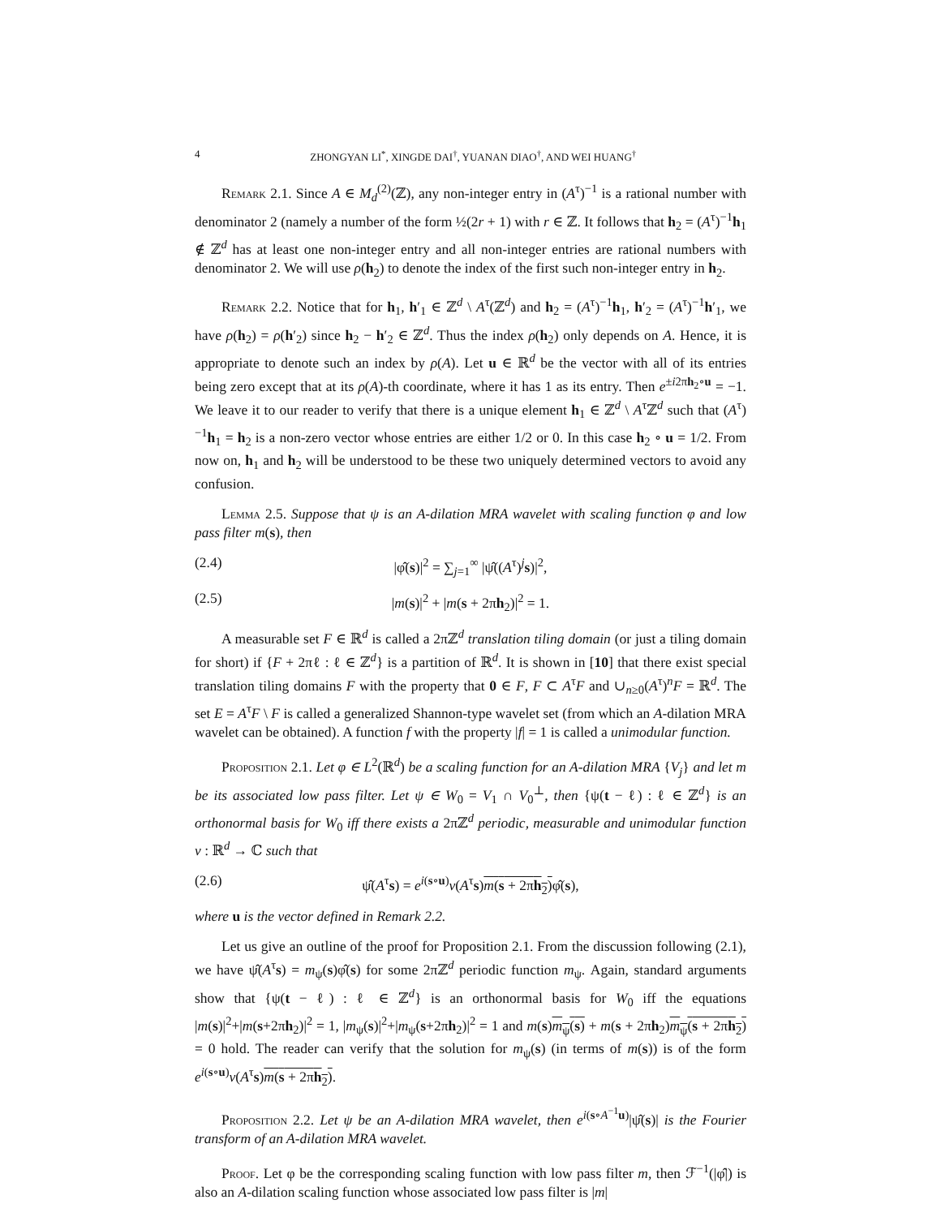4 ZHONGYAN LI<sup>*</sup>, XINGDE DAI<sup>†</sup>, YUANAN DIAO<sup>†</sup>, AND WEI HUANG<sup>†</sup>
Remark 2.1. Since A ∈ M<sub>d</sub><sup>(2)</sup>(ℤ), any non-integer entry in (A<sup>τ</sup>)<sup>−1</sup> is a rational number with denominator 2 (namely a number of the form ½(2r + 1) with r ∈ ℤ. It follows that h<sub>2</sub> = (A<sup>τ</sup>)<sup>−1</sup>h<sub>1</sub> ∉ ℤ<sup>d</sup> has at least one non-integer entry and all non-integer entries are rational numbers with denominator 2. We will use ρ(h<sub>2</sub>) to denote the index of the first such non-integer entry in h<sub>2</sub>.
Remark 2.2. Notice that for h<sub>1</sub>, h′<sub>1</sub> ∈ ℤ<sup>d</sup> \ A<sup>τ</sup>(ℤ<sup>d</sup>) and h<sub>2</sub> = (A<sup>τ</sup>)<sup>−1</sup>h<sub>1</sub>, h′<sub>2</sub> = (A<sup>τ</sup>)<sup>−1</sup>h′<sub>1</sub>, we have ρ(h<sub>2</sub>) = ρ(h′<sub>2</sub>) since h<sub>2</sub> − h′<sub>2</sub> ∈ ℤ<sup>d</sup>. Thus the index ρ(h<sub>2</sub>) only depends on A. Hence, it is appropriate to denote such an index by ρ(A). Let u ∈ ℝ<sup>d</sup> be the vector with all of its entries being zero except that at its ρ(A)-th coordinate, where it has 1 as its entry. Then e<sup>±i2πh<sub>2</sub>∘u</sup> = −1. We leave it to our reader to verify that there is a unique element h<sub>1</sub> ∈ ℤ<sup>d</sup> \ A<sup>τ</sup>ℤ<sup>d</sup> such that (A<sup>τ</sup>)<sup>−1</sup>h<sub>1</sub> = h<sub>2</sub> is a non-zero vector whose entries are either 1/2 or 0. In this case h<sub>2</sub> ∘ u = 1/2. From now on, h<sub>1</sub> and h<sub>2</sub> will be understood to be these two uniquely determined vectors to avoid any confusion.
Lemma 2.5. Suppose that ψ is an A-dilation MRA wavelet with scaling function φ and low pass filter m(s), then
(2.4) |φ̂(s)|<sup>2</sup> = ∑<sub>j=1</sub><sup>∞</sup> |ψ̂((A<sup>τ</sup>)<sup>j</sup>s)|<sup>2</sup>,
(2.5) |m(s)|<sup>2</sup> + |m(s + 2πh<sub>2</sub>)|<sup>2</sup> = 1.
A measurable set F ∈ ℝ<sup>d</sup> is called a 2πℤ<sup>d</sup> translation tiling domain (or just a tiling domain for short) if {F + 2πℓ : ℓ ∈ ℤ<sup>d</sup>} is a partition of ℝ<sup>d</sup>. It is shown in [10] that there exist special translation tiling domains F with the property that 0 ∈ F, F ⊂ A<sup>τ</sup>F and ∪<sub>n≥0</sub>(A<sup>τ</sup>)<sup>n</sup>F = ℝ<sup>d</sup>. The set E = A<sup>τ</sup>F \ F is called a generalized Shannon-type wavelet set (from which an A-dilation MRA wavelet can be obtained). A function f with the property |f| = 1 is called a unimodular function.
Proposition 2.1. Let φ ∈ L<sup>2</sup>(ℝ<sup>d</sup>) be a scaling function for an A-dilation MRA {V<sub>j</sub>} and let m be its associated low pass filter. Let ψ ∈ W<sub>0</sub> = V<sub>1</sub> ∩ V<sub>0</sub><sup>⊥</sup>, then {ψ(t − ℓ) : ℓ ∈ ℤ<sup>d</sup>} is an orthonormal basis for W<sub>0</sub> iff there exists a 2πℤ<sup>d</sup> periodic, measurable and unimodular function v : ℝ<sup>d</sup> → ℂ such that
(2.6) ψ̂(A<sup>τ</sup>s) = e<sup>i(s∘u)</sup>v(A<sup>τ</sup>s)m(s + 2πh<sub>2</sub>) φ̂(s),
where u is the vector defined in Remark 2.2.
Let us give an outline of the proof for Proposition 2.1. From the discussion following (2.1), we have ψ̂(A<sup>τ</sup>s) = m<sub>ψ</sub>(s)φ̂(s) for some 2πℤ<sup>d</sup> periodic function m<sub>ψ</sub>. Again, standard arguments show that {ψ(t − ℓ) : ℓ ∈ ℤ<sup>d</sup>} is an orthonormal basis for W<sub>0</sub> iff the equations |m(s)|<sup>2</sup>+|m(s+2πh<sub>2</sub>)|<sup>2</sup> = 1, |m<sub>ψ</sub>(s)|<sup>2</sup>+|m<sub>ψ</sub>(s+2πh<sub>2</sub>)|<sup>2</sup> = 1 and m(s)m<sub>ψ</sub>(s) + m(s + 2πh<sub>2</sub>)m<sub>ψ</sub>(s + 2πh<sub>2</sub>) = 0 hold. The reader can verify that the solution for m<sub>ψ</sub>(s) (in terms of m(s)) is of the form e<sup>i(s∘u)</sup>v(A<sup>τ</sup>s)m(s + 2πh<sub>2</sub>).
Proposition 2.2. Let ψ be an A-dilation MRA wavelet, then e<sup>i(s∘A<sup>−1</sup>u)</sup>|ψ̂(s)| is the Fourier transform of an A-dilation MRA wavelet.
Proof. Let φ be the corresponding scaling function with low pass filter m, then ℱ<sup>−1</sup>(|φ̂|) is also an A-dilation scaling function whose associated low pass filter is |m|